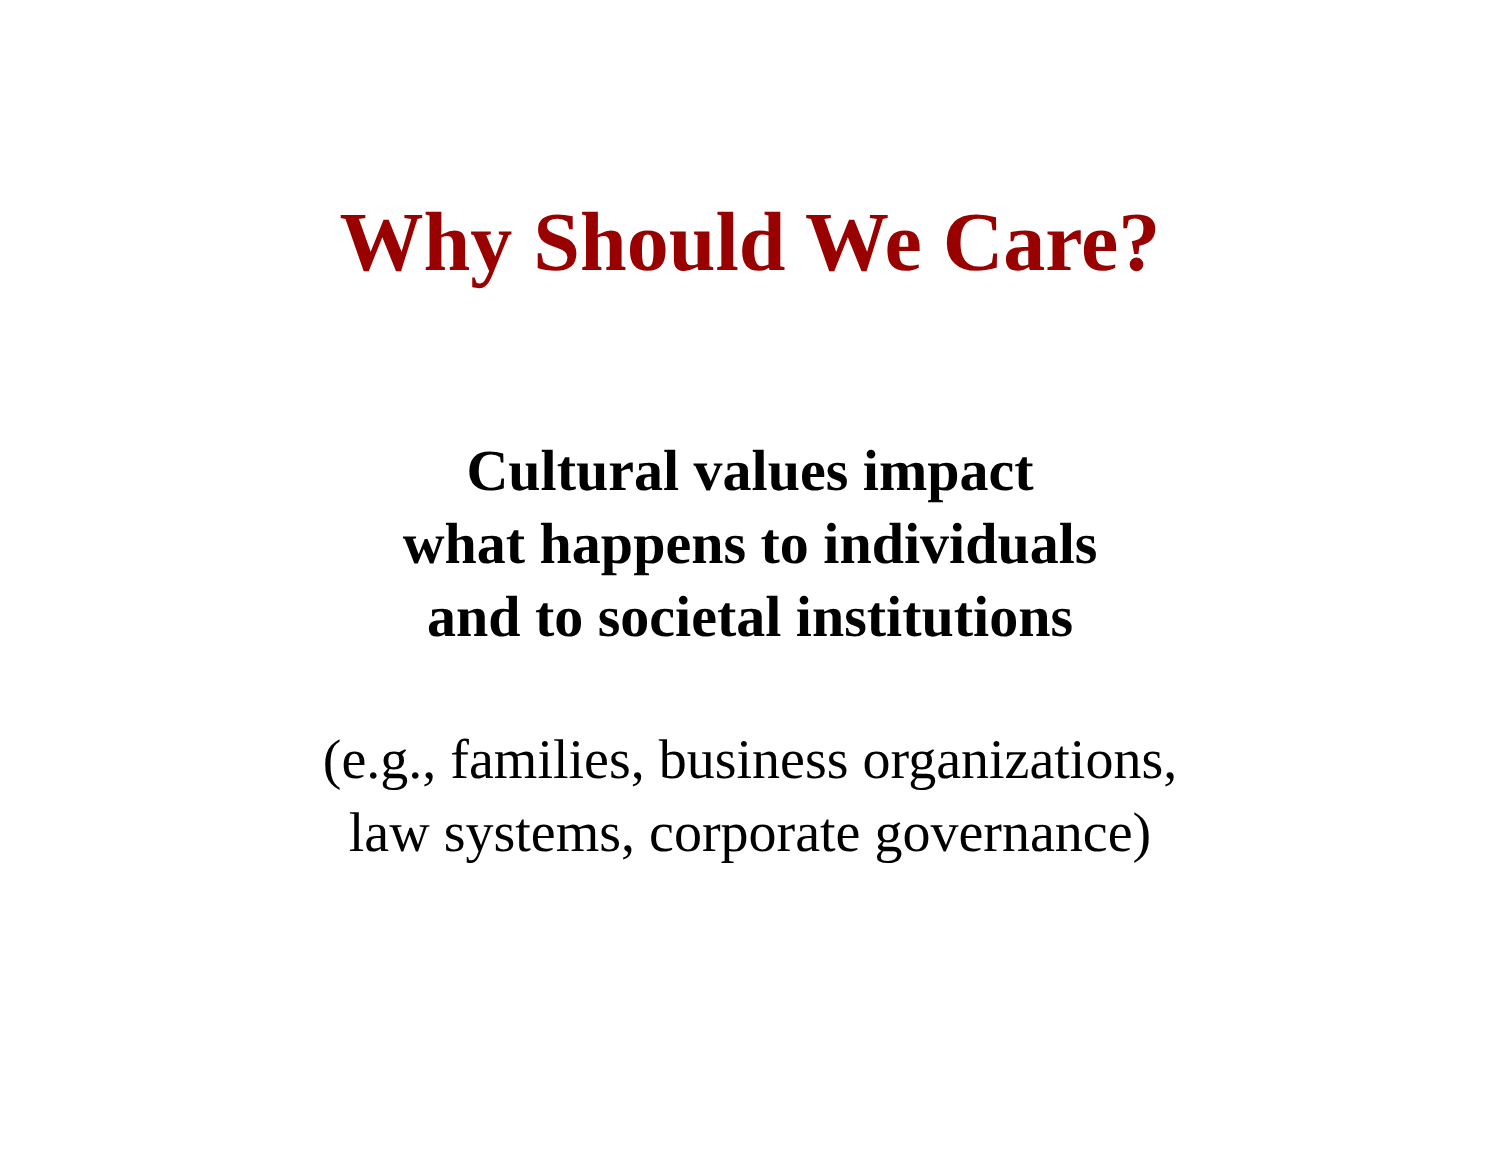Why Should We Care?
Cultural values impact
what happens to individuals
and to societal institutions
(e.g., families, business organizations,
law systems, corporate governance)